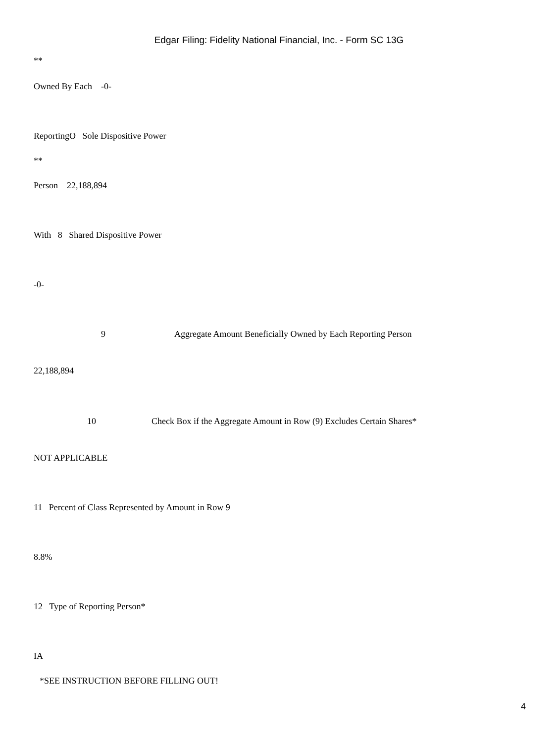Edgar Filing: Fidelity National Financial, Inc. - Form SC 13G
**
Owned By Each -0-
ReportingO Sole Dispositive Power
**
Person 22,188,894
With 8 Shared Dispositive Power
-0-
9
Aggregate Amount Beneficially Owned by Each Reporting Person
22,188,894
10
Check Box if the Aggregate Amount in Row (9) Excludes Certain Shares*
NOT APPLICABLE
11 Percent of Class Represented by Amount in Row 9
8.8%
12 Type of Reporting Person*
IA
*SEE INSTRUCTION BEFORE FILLING OUT!
4